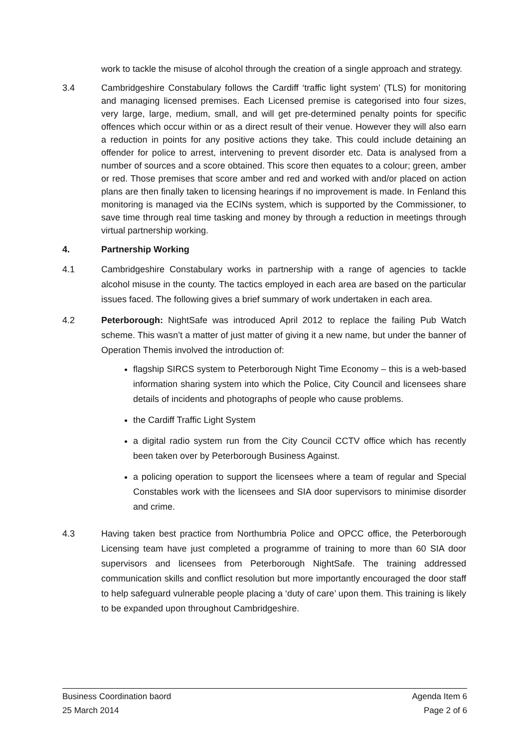work to tackle the misuse of alcohol through the creation of a single approach and strategy.
3.4 Cambridgeshire Constabulary follows the Cardiff ‘traffic light system’ (TLS) for monitoring and managing licensed premises. Each Licensed premise is categorised into four sizes, very large, large, medium, small, and will get pre-determined penalty points for specific offences which occur within or as a direct result of their venue. However they will also earn a reduction in points for any positive actions they take. This could include detaining an offender for police to arrest, intervening to prevent disorder etc. Data is analysed from a number of sources and a score obtained. This score then equates to a colour; green, amber or red. Those premises that score amber and red and worked with and/or placed on action plans are then finally taken to licensing hearings if no improvement is made. In Fenland this monitoring is managed via the ECINs system, which is supported by the Commissioner, to save time through real time tasking and money by through a reduction in meetings through virtual partnership working.
4. Partnership Working
4.1 Cambridgeshire Constabulary works in partnership with a range of agencies to tackle alcohol misuse in the county. The tactics employed in each area are based on the particular issues faced. The following gives a brief summary of work undertaken in each area.
4.2 Peterborough: NightSafe was introduced April 2012 to replace the failing Pub Watch scheme. This wasn’t a matter of just matter of giving it a new name, but under the banner of Operation Themis involved the introduction of:
flagship SIRCS system to Peterborough Night Time Economy – this is a web-based information sharing system into which the Police, City Council and licensees share details of incidents and photographs of people who cause problems.
the Cardiff Traffic Light System
a digital radio system run from the City Council CCTV office which has recently been taken over by Peterborough Business Against.
a policing operation to support the licensees where a team of regular and Special Constables work with the licensees and SIA door supervisors to minimise disorder and crime.
4.3 Having taken best practice from Northumbria Police and OPCC office, the Peterborough Licensing team have just completed a programme of training to more than 60 SIA door supervisors and licensees from Peterborough NightSafe. The training addressed communication skills and conflict resolution but more importantly encouraged the door staff to help safeguard vulnerable people placing a ‘duty of care’ upon them. This training is likely to be expanded upon throughout Cambridgeshire.
Business Coordination baord Agenda Item 6
25 March 2014 Page 2 of 6